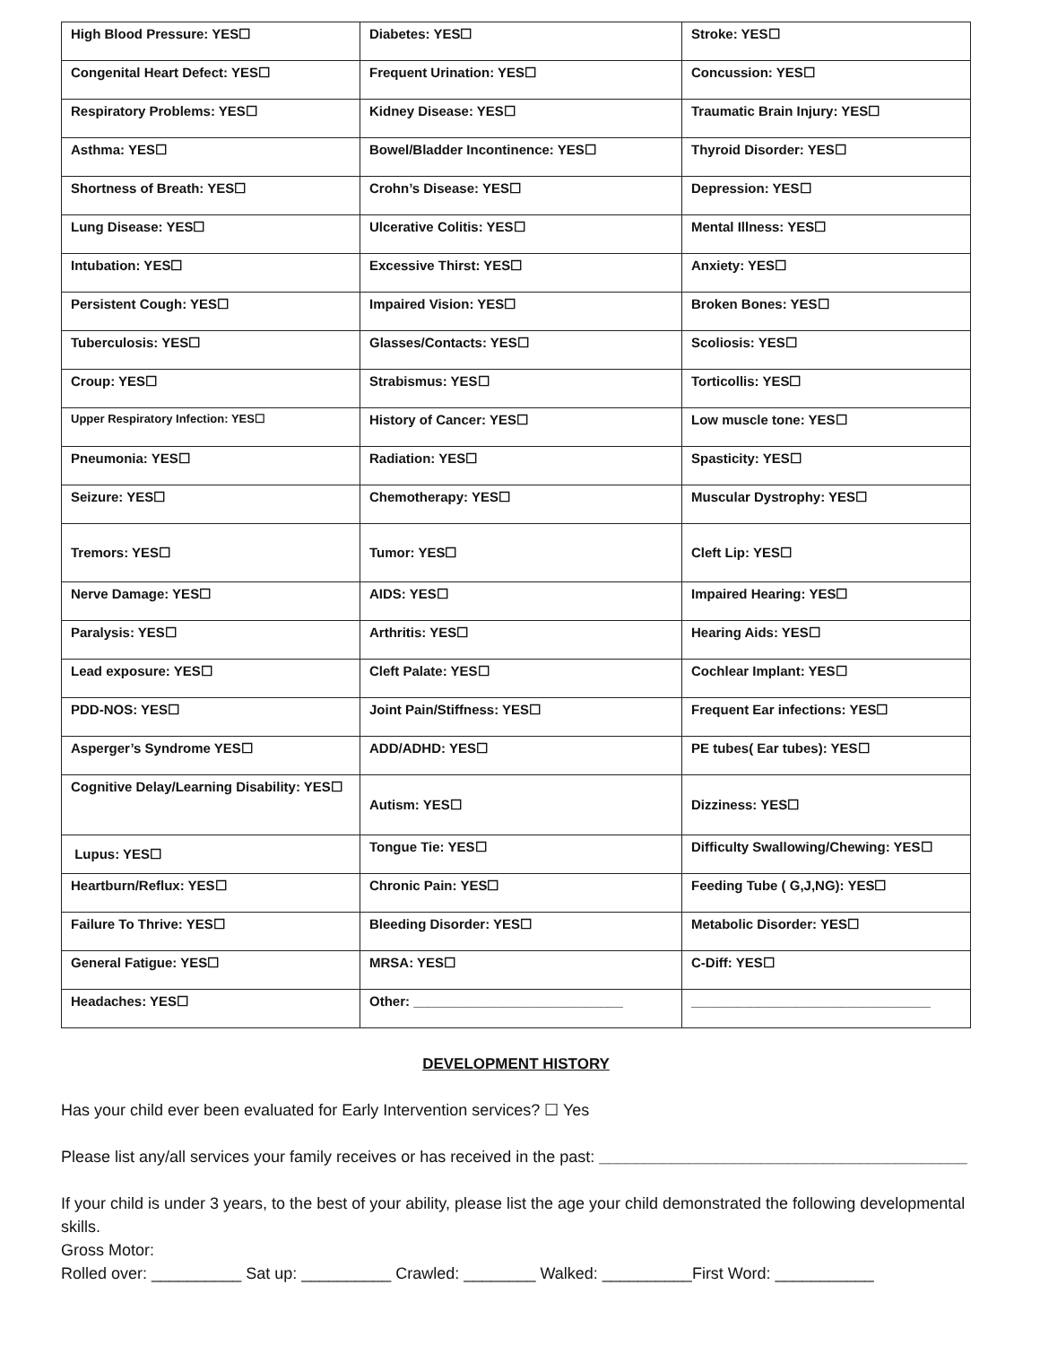| High Blood Pressure: YES☐ | Diabetes: YES☐ | Stroke: YES☐ |
| Congenital Heart Defect: YES☐ | Frequent Urination: YES☐ | Concussion: YES☐ |
| Respiratory Problems: YES☐ | Kidney Disease: YES☐ | Traumatic Brain Injury: YES☐ |
| Asthma: YES☐ | Bowel/Bladder Incontinence: YES☐ | Thyroid Disorder: YES☐ |
| Shortness of Breath: YES☐ | Crohn’s Disease: YES☐ | Depression: YES☐ |
| Lung Disease: YES☐ | Ulcerative Colitis: YES☐ | Mental Illness: YES☐ |
| Intubation: YES☐ | Excessive Thirst: YES☐ | Anxiety: YES☐ |
| Persistent Cough: YES☐ | Impaired Vision: YES☐ | Broken Bones: YES☐ |
| Tuberculosis: YES☐ | Glasses/Contacts: YES☐ | Scoliosis: YES☐ |
| Croup: YES☐ | Strabismus: YES☐ | Torticollis: YES☐ |
| Upper Respiratory Infection: YES☐ | History of Cancer: YES☐ | Low muscle tone: YES☐ |
| Pneumonia: YES☐ | Radiation: YES☐ | Spasticity: YES☐ |
| Seizure: YES☐ | Chemotherapy: YES☐ | Muscular Dystrophy: YES☐ |
| Tremors: YES☐ | Tumor: YES☐ | Cleft Lip: YES☐ |
| Nerve Damage: YES☐ | AIDS: YES☐ | Impaired Hearing: YES☐ |
| Paralysis: YES☐ | Arthritis: YES☐ | Hearing Aids: YES☐ |
| Lead exposure: YES☐ | Cleft Palate: YES☐ | Cochlear Implant: YES☐ |
| PDD-NOS: YES☐ | Joint Pain/Stiffness: YES☐ | Frequent Ear infections: YES☐ |
| Asperger’s Syndrome YES☐ | ADD/ADHD: YES☐ | PE tubes( Ear tubes): YES☐ |
| Cognitive Delay/Learning Disability: YES☐ | Autism: YES☐ | Dizziness: YES☐ |
| Lupus: YES☐ | Tongue Tie: YES☐ | Difficulty Swallowing/Chewing: YES☐ |
| Heartburn/Reflux: YES☐ | Chronic Pain: YES☐ | Feeding Tube ( G,J,NG): YES☐ |
| Failure To Thrive: YES☐ | Bleeding Disorder: YES☐ | Metabolic Disorder: YES☐ |
| General Fatigue: YES☐ | MRSA: YES☐ | C-Diff: YES☐ |
| Headaches: YES☐ | Other: ____________________________ | ________________________________ |
DEVELOPMENT HISTORY
Has your child ever been evaluated for Early Intervention services? ☐ Yes
Please list any/all services your family receives or has received in the past: _________________________________________
If your child is under 3 years, to the best of your ability, please list the age your child demonstrated the following developmental skills.
Gross Motor:
Rolled over: __________ Sat up: __________ Crawled: ________ Walked: __________First Word: ___________